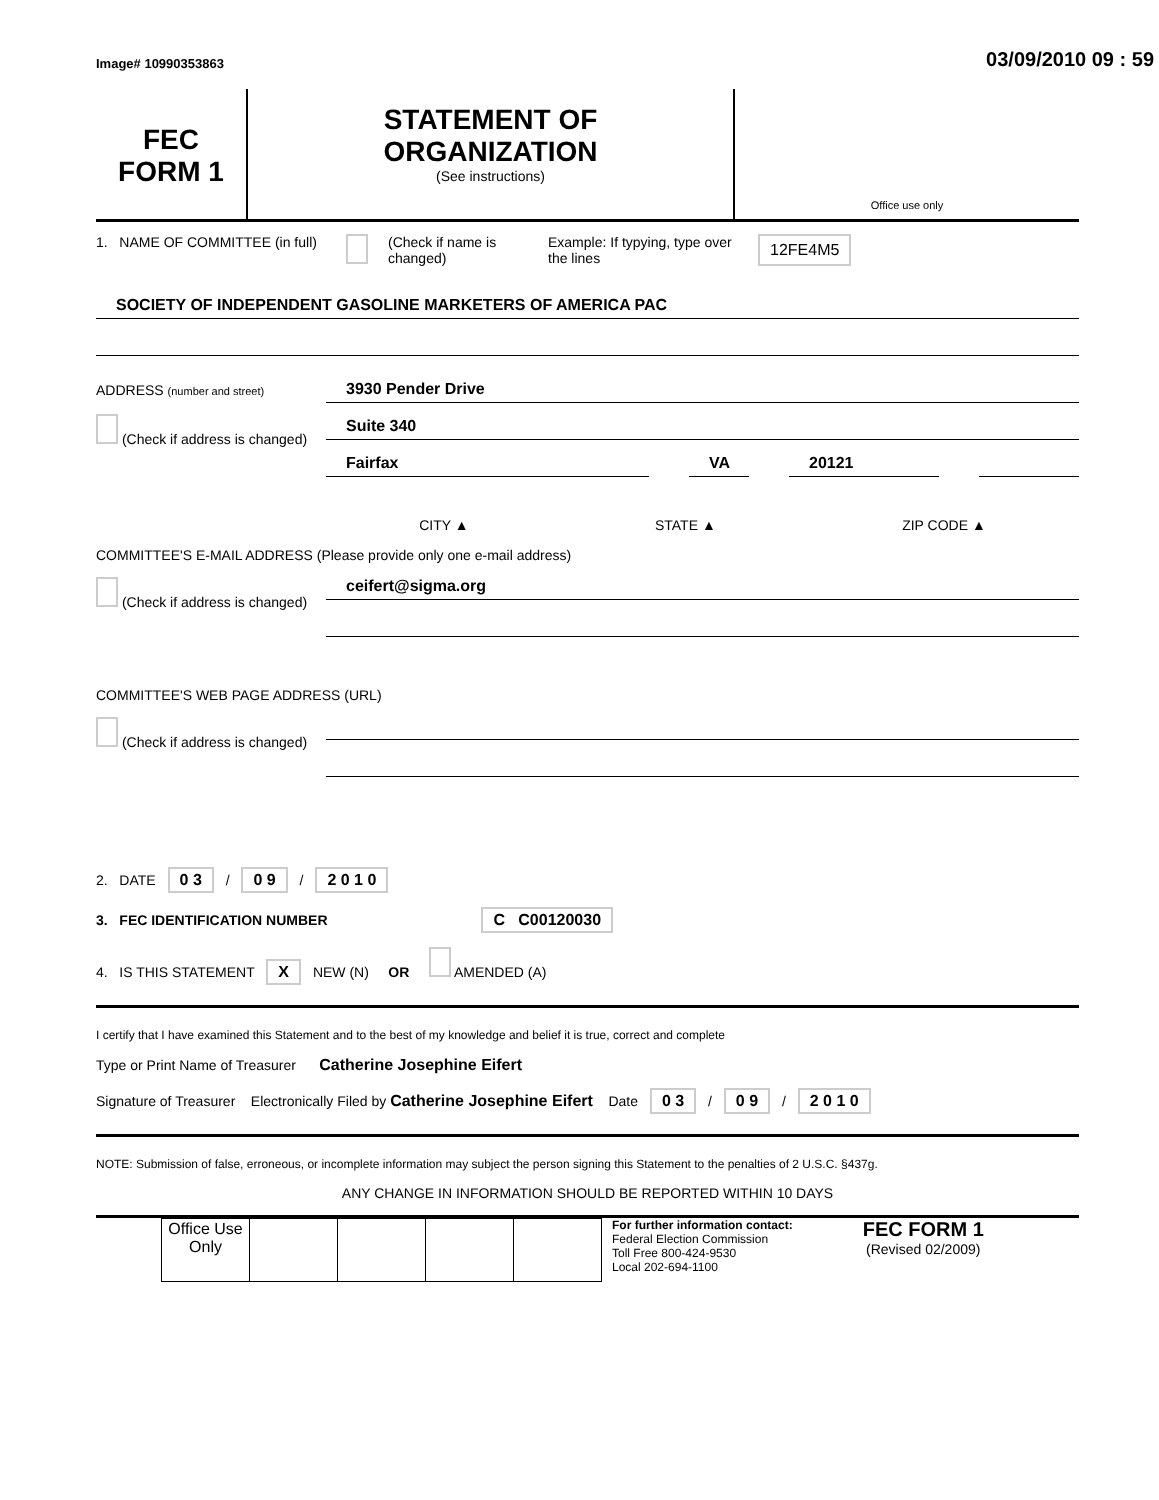Image# 10990353863
03/09/2010 09 : 59
FEC
FORM 1
STATEMENT OF
ORGANIZATION
(See instructions)
Office use only
1. NAME OF COMMITTEE (in full)
(Check if name is changed)
Example: If typying, type over the lines
12FE4M5
SOCIETY OF INDEPENDENT GASOLINE MARKETERS OF AMERICA PAC
ADDRESS (number and street)
(Check if address is changed)
3930 Pender Drive
Suite 340
Fairfax VA 20121
CITY ▲ STATE ▲ ZIP CODE ▲
COMMITTEE'S E-MAIL ADDRESS (Please provide only one e-mail address)
(Check if address is changed)
ceifert@sigma.org
COMMITTEE'S WEB PAGE ADDRESS (URL)
(Check if address is changed)
2. DATE 0 3 / 0 9 / 2 0 1 0
3. FEC IDENTIFICATION NUMBER C C00120030
4. IS THIS STATEMENT X NEW (N) OR AMENDED (A)
I certify that I have examined this Statement and to the best of my knowledge and belief it is true, correct and complete
Type or Print Name of Treasurer Catherine Josephine Eifert
Signature of Treasurer Electronically Filed by Catherine Josephine Eifert Date 0 3 / 0 9 / 2 0 1 0
NOTE: Submission of false, erroneous, or incomplete information may subject the person signing this Statement to the penalties of 2 U.S.C. §437g.
ANY CHANGE IN INFORMATION SHOULD BE REPORTED WITHIN 10 DAYS
| Office Use Only | | | | |
For further information contact:
Federal Election Commission
Toll Free 800-424-9530
Local 202-694-1100
FEC FORM 1
(Revised 02/2009)